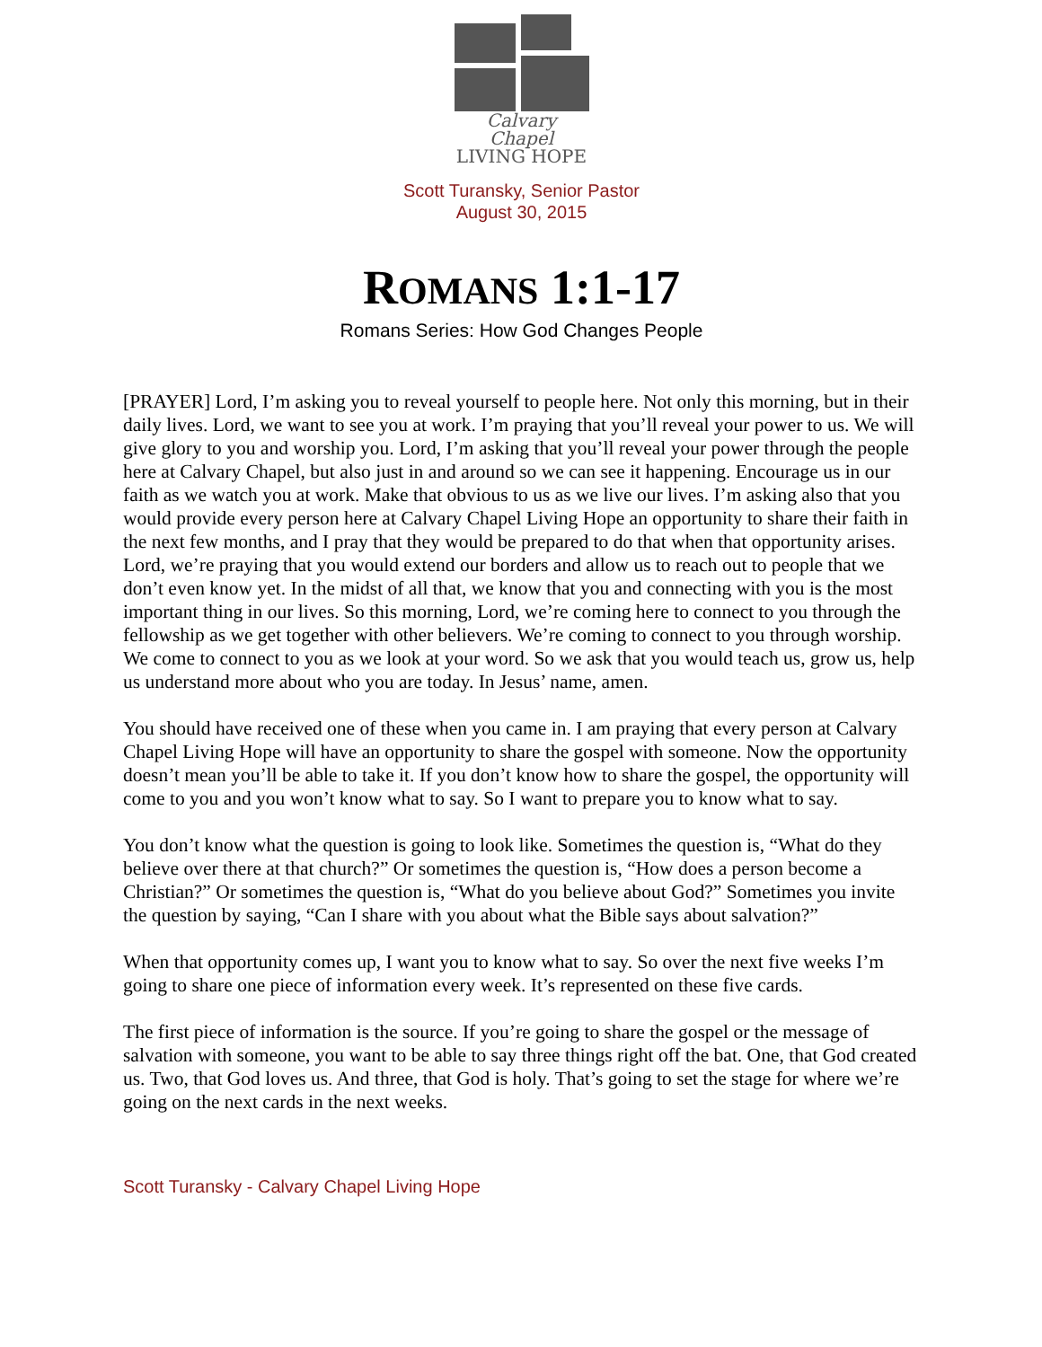Calvary Chapel
LIVING HOPE
Scott Turansky, Senior Pastor
August 30, 2015
ROMANS 1:1-17
Romans Series: How God Changes People
[PRAYER] Lord, I’m asking you to reveal yourself to people here. Not only this morning, but in their daily lives. Lord, we want to see you at work. I’m praying that you’ll reveal your power to us. We will give glory to you and worship you. Lord, I’m asking that you’ll reveal your power through the people here at Calvary Chapel, but also just in and around so we can see it happening. Encourage us in our faith as we watch you at work. Make that obvious to us as we live our lives. I’m asking also that you would provide every person here at Calvary Chapel Living Hope an opportunity to share their faith in the next few months, and I pray that they would be prepared to do that when that opportunity arises. Lord, we’re praying that you would extend our borders and allow us to reach out to people that we don’t even know yet. In the midst of all that, we know that you and connecting with you is the most important thing in our lives. So this morning, Lord, we’re coming here to connect to you through the fellowship as we get together with other believers. We’re coming to connect to you through worship. We come to connect to you as we look at your word. So we ask that you would teach us, grow us, help us understand more about who you are today. In Jesus’ name, amen.
You should have received one of these when you came in. I am praying that every person at Calvary Chapel Living Hope will have an opportunity to share the gospel with someone. Now the opportunity doesn’t mean you’ll be able to take it. If you don’t know how to share the gospel, the opportunity will come to you and you won’t know what to say. So I want to prepare you to know what to say.
You don’t know what the question is going to look like. Sometimes the question is, “What do they believe over there at that church?” Or sometimes the question is, “How does a person become a Christian?” Or sometimes the question is, “What do you believe about God?” Sometimes you invite the question by saying, “Can I share with you about what the Bible says about salvation?”
When that opportunity comes up, I want you to know what to say. So over the next five weeks I’m going to share one piece of information every week. It’s represented on these five cards.
The first piece of information is the source. If you’re going to share the gospel or the message of salvation with someone, you want to be able to say three things right off the bat. One, that God created us. Two, that God loves us. And three, that God is holy. That’s going to set the stage for where we’re going on the next cards in the next weeks.
Scott Turansky - Calvary Chapel Living Hope